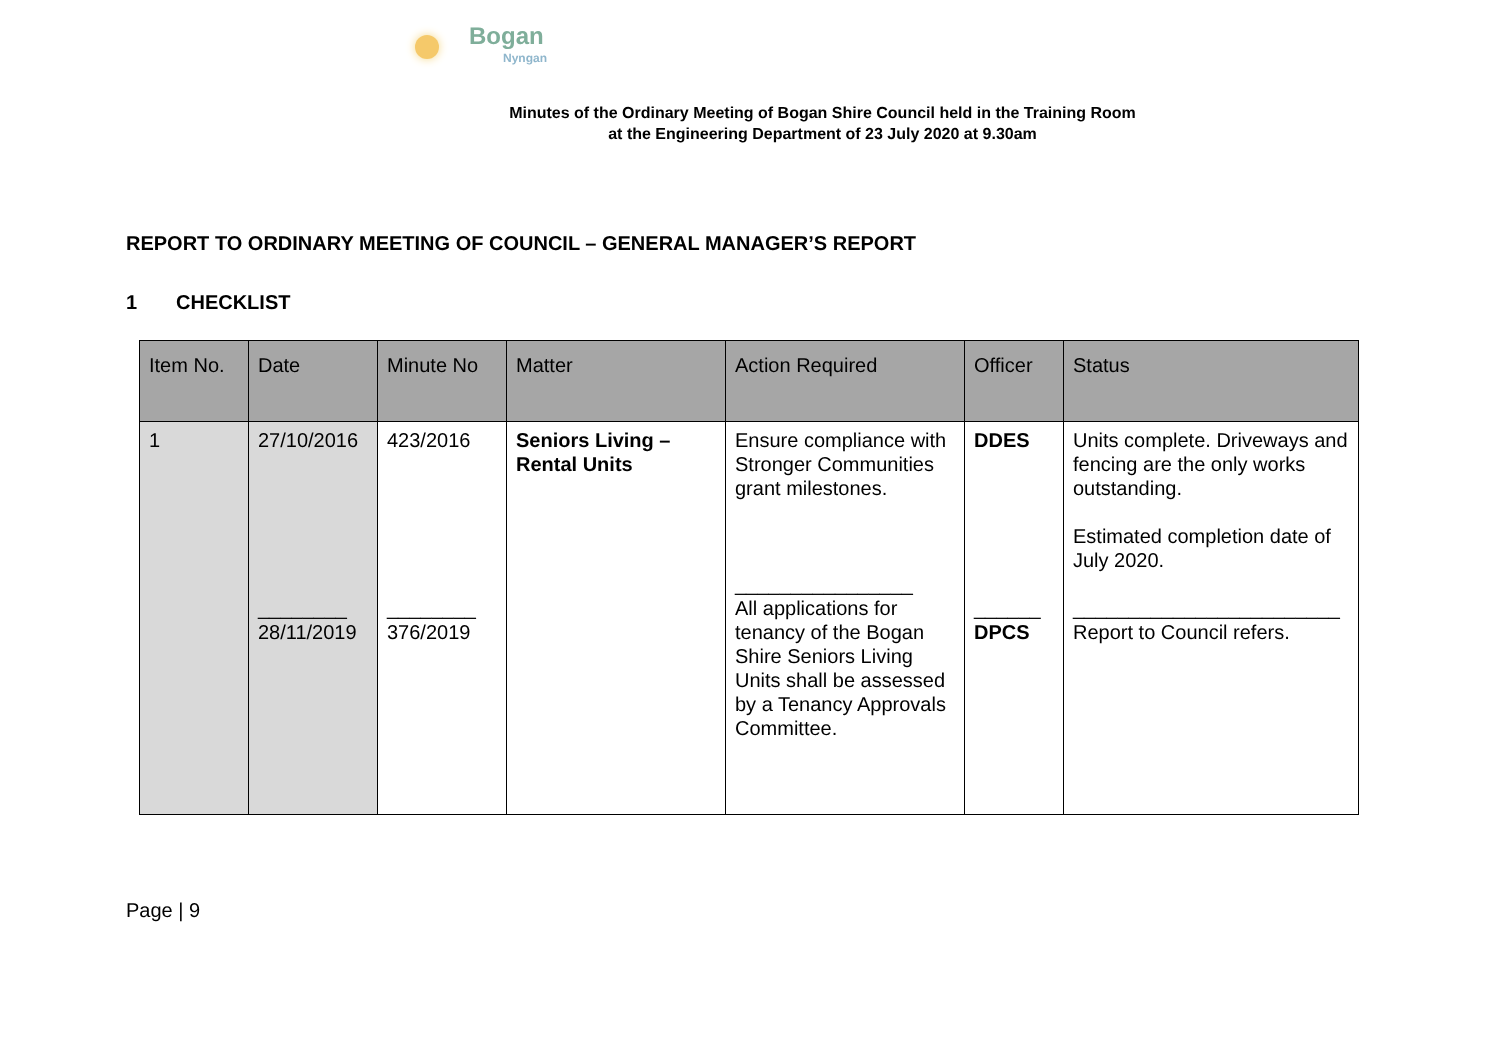Bogan
Nyngan
Minutes of the Ordinary Meeting of Bogan Shire Council held in the Training Room
at the Engineering Department of 23 July 2020 at 9.30am
REPORT TO ORDINARY MEETING OF COUNCIL – GENERAL MANAGER’S REPORT
1 CHECKLIST
| Item No. | Date | Minute No | Matter | Action Required | Officer | Status |
| --- | --- | --- | --- | --- | --- | --- |
| 1 | 27/10/2016 ________ 28/11/2019 | 423/2016 ________ 376/2019 | Seniors Living – Rental Units | Ensure compliance with Stronger Communities grant milestones. ________________ All applications for tenancy of the Bogan Shire Seniors Living Units shall be assessed by a Tenancy Approvals Committee. | DDES ______ DPCS | Units complete. Driveways and fencing are the only works outstanding. Estimated completion date of July 2020. ________________________ Report to Council refers. |
Page | 9